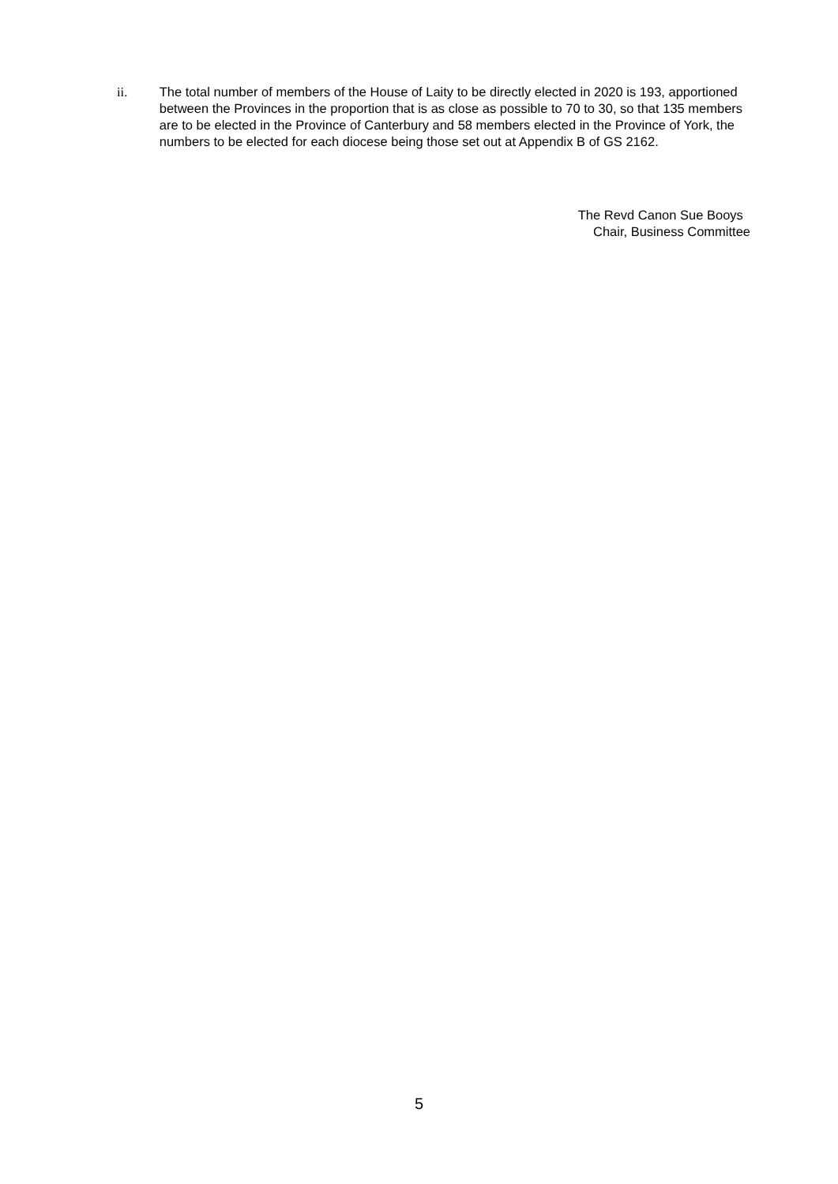ii. The total number of members of the House of Laity to be directly elected in 2020 is 193, apportioned between the Provinces in the proportion that is as close as possible to 70 to 30, so that 135 members are to be elected in the Province of Canterbury and 58 members elected in the Province of York, the numbers to be elected for each diocese being those set out at Appendix B of GS 2162.
The Revd Canon Sue Booys
Chair, Business Committee
5